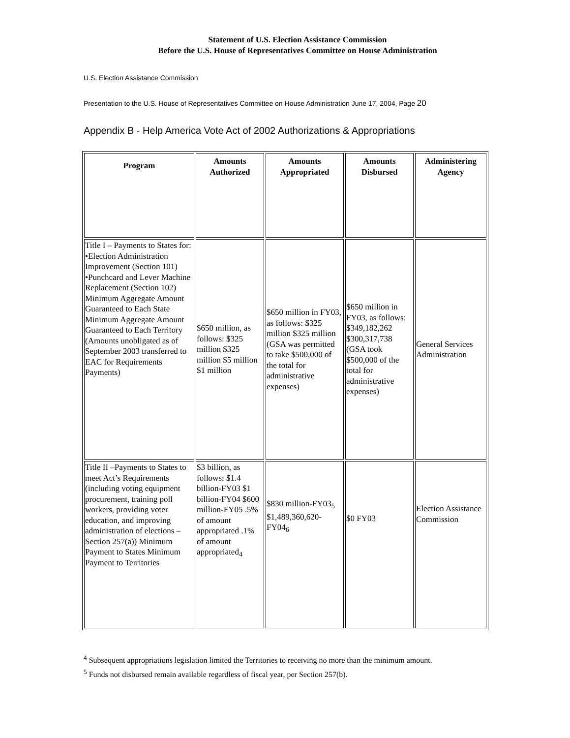Statement of U.S. Election Assistance Commission
Before the U.S. House of Representatives Committee on House Administration
U.S. Election Assistance Commission
Presentation to the U.S. House of Representatives Committee on House Administration June 17, 2004, Page 20
Appendix B - Help America Vote Act of 2002 Authorizations & Appropriations
| Program | Amounts Authorized | Amounts Appropriated | Amounts Disbursed | Administering Agency |
| --- | --- | --- | --- | --- |
| Title I – Payments to States for: •Election Administration Improvement (Section 101) •Punchcard and Lever Machine Replacement (Section 102) Minimum Aggregate Amount Guaranteed to Each State Minimum Aggregate Amount Guaranteed to Each Territory (Amounts unobligated as of September 2003 transferred to EAC for Requirements Payments) | $650 million, as follows: $325 million $325 million $5 million $1 million | $650 million in FY03, as follows: $325 million $325 million (GSA was permitted to take $500,000 of the total for administrative expenses) | $650 million in FY03, as follows: $349,182,262 $300,317,738 (GSA took $500,000 of the total for administrative expenses) | General Services Administration |
| Title II –Payments to States to meet Act’s Requirements (including voting equipment procurement, training poll workers, providing voter education, and improving administration of elections – Section 257(a)) Minimum Payment to States Minimum Payment to Territories | $3 billion, as follows: $1.4 billion-FY03 $1 billion-FY04 $600 million-FY05 .5% of amount appropriated .1% of amount appropriated<sub>4</sub> | $830 million-FY03<sub>5</sub> $1,489,360,620-FY04<sub>6</sub> | $0 FY03 | Election Assistance Commission |
<sup>4</sup> Subsequent appropriations legislation limited the Territories to receiving no more than the minimum amount.
<sup>5</sup> Funds not disbursed remain available regardless of fiscal year, per Section 257(b).